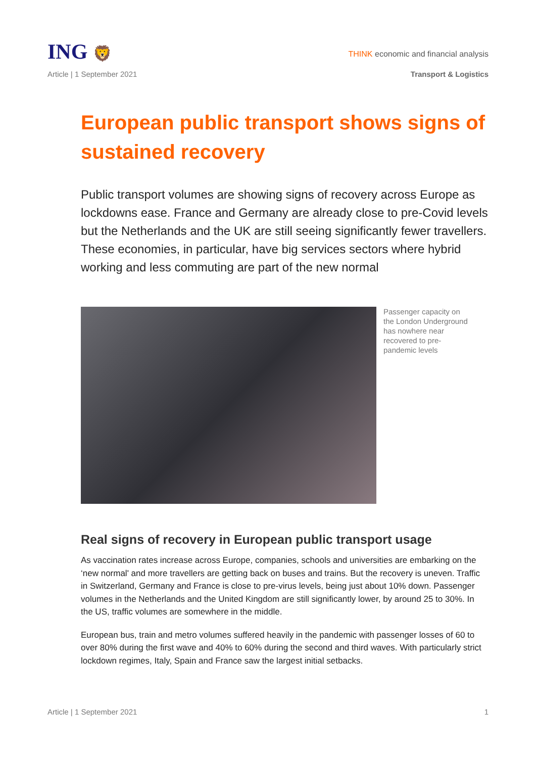ING 🦁
THINK economic and financial analysis
Article | 1 September 2021 Transport & Logistics
European public transport shows signs of sustained recovery
Public transport volumes are showing signs of recovery across Europe as lockdowns ease. France and Germany are already close to pre-Covid levels but the Netherlands and the UK are still seeing significantly fewer travellers. These economies, in particular, have big services sectors where hybrid working and less commuting are part of the new normal
Passenger capacity on the London Underground has nowhere near recovered to pre-pandemic levels
Real signs of recovery in European public transport usage
As vaccination rates increase across Europe, companies, schools and universities are embarking on the ‘new normal' and more travellers are getting back on buses and trains. But the recovery is uneven. Traffic in Switzerland, Germany and France is close to pre-virus levels, being just about 10% down. Passenger volumes in the Netherlands and the United Kingdom are still significantly lower, by around 25 to 30%. In the US, traffic volumes are somewhere in the middle.
European bus, train and metro volumes suffered heavily in the pandemic with passenger losses of 60 to over 80% during the first wave and 40% to 60% during the second and third waves. With particularly strict lockdown regimes, Italy, Spain and France saw the largest initial setbacks.
Article | 1 September 2021 1